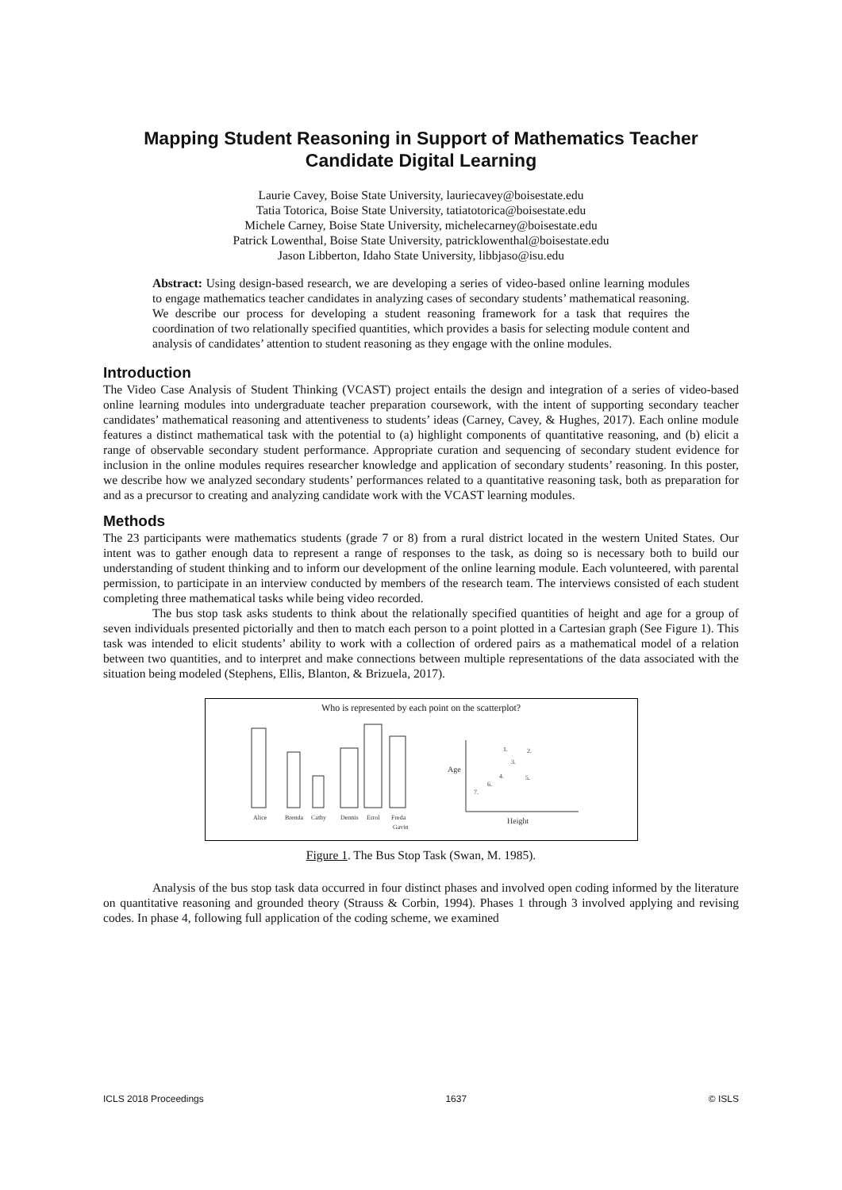Mapping Student Reasoning in Support of Mathematics Teacher Candidate Digital Learning
Laurie Cavey, Boise State University, lauriecavey@boisestate.edu
Tatia Totorica, Boise State University, tatiatotorica@boisestate.edu
Michele Carney, Boise State University, michelecarney@boisestate.edu
Patrick Lowenthal, Boise State University, patricklowenthal@boisestate.edu
Jason Libberton, Idaho State University, libbjaso@isu.edu
Abstract: Using design-based research, we are developing a series of video-based online learning modules to engage mathematics teacher candidates in analyzing cases of secondary students’ mathematical reasoning. We describe our process for developing a student reasoning framework for a task that requires the coordination of two relationally specified quantities, which provides a basis for selecting module content and analysis of candidates’ attention to student reasoning as they engage with the online modules.
Introduction
The Video Case Analysis of Student Thinking (VCAST) project entails the design and integration of a series of video-based online learning modules into undergraduate teacher preparation coursework, with the intent of supporting secondary teacher candidates’ mathematical reasoning and attentiveness to students’ ideas (Carney, Cavey, & Hughes, 2017). Each online module features a distinct mathematical task with the potential to (a) highlight components of quantitative reasoning, and (b) elicit a range of observable secondary student performance. Appropriate curation and sequencing of secondary student evidence for inclusion in the online modules requires researcher knowledge and application of secondary students’ reasoning. In this poster, we describe how we analyzed secondary students’ performances related to a quantitative reasoning task, both as preparation for and as a precursor to creating and analyzing candidate work with the VCAST learning modules.
Methods
The 23 participants were mathematics students (grade 7 or 8) from a rural district located in the western United States. Our intent was to gather enough data to represent a range of responses to the task, as doing so is necessary both to build our understanding of student thinking and to inform our development of the online learning module. Each volunteered, with parental permission, to participate in an interview conducted by members of the research team. The interviews consisted of each student completing three mathematical tasks while being video recorded.
The bus stop task asks students to think about the relationally specified quantities of height and age for a group of seven individuals presented pictorially and then to match each person to a point plotted in a Cartesian graph (See Figure 1). This task was intended to elicit students’ ability to work with a collection of ordered pairs as a mathematical model of a relation between two quantities, and to interpret and make connections between multiple representations of the data associated with the situation being modeled (Stephens, Ellis, Blanton, & Brizuela, 2017).
Who is represented by each point on the scatterplot?
Alice
Brenda
Cathy
Dennis
Errol
Freda
Gavin
Age
Height
1.
2.
3.
4.
5.
6.
7.
Figure 1. The Bus Stop Task (Swan, M. 1985).
Analysis of the bus stop task data occurred in four distinct phases and involved open coding informed by the literature on quantitative reasoning and grounded theory (Strauss & Corbin, 1994). Phases 1 through 3 involved applying and revising codes. In phase 4, following full application of the coding scheme, we examined
ICLS 2018 Proceedings 1637 © ISLS